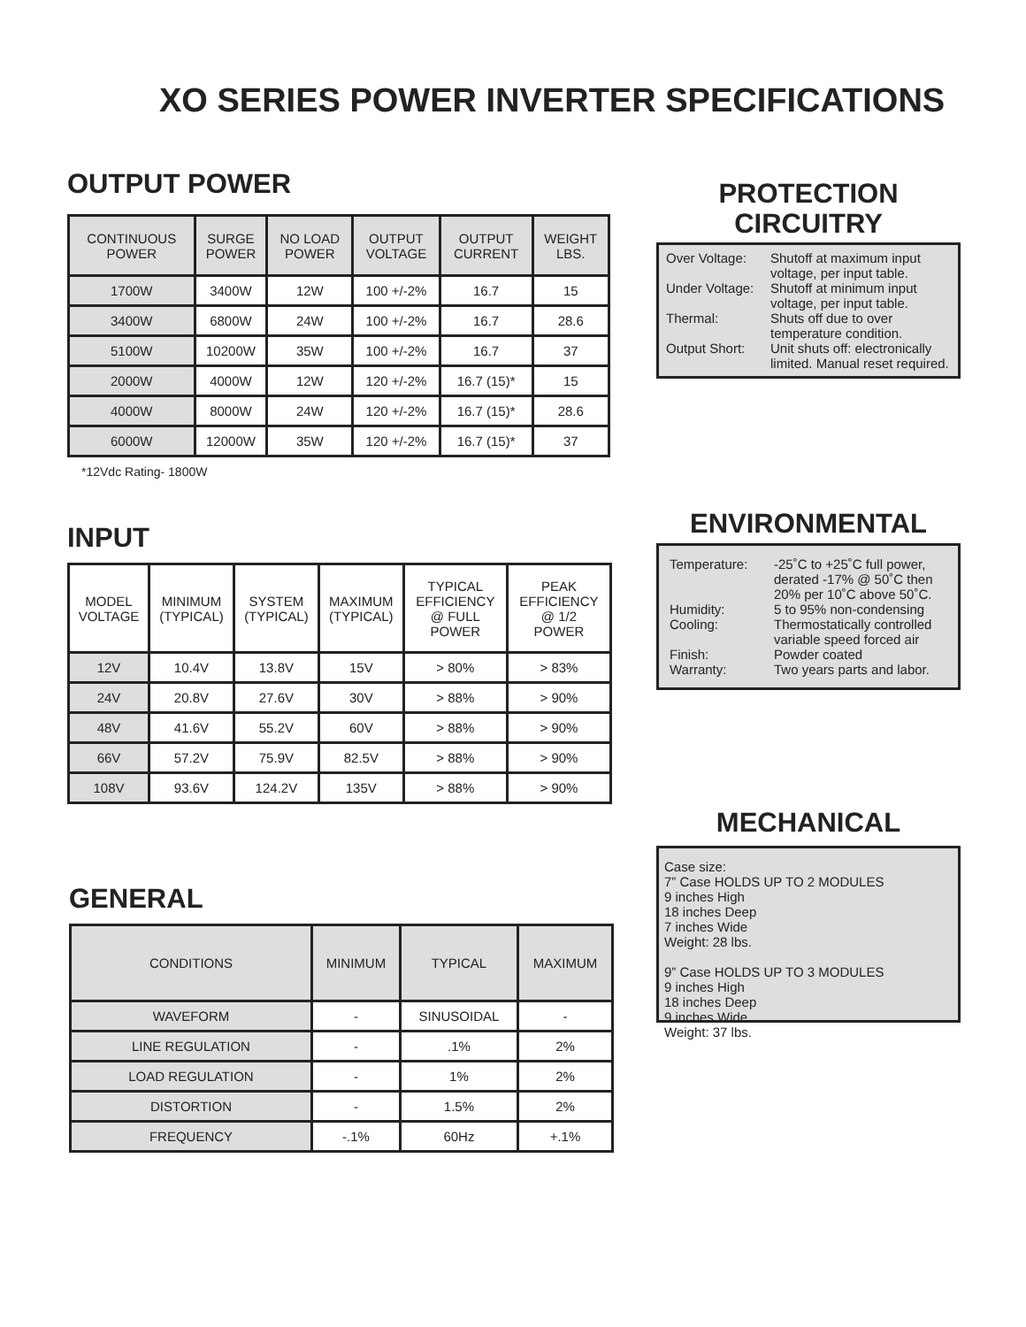XO SERIES POWER INVERTER SPECIFICATIONS
OUTPUT POWER
| CONTINUOUS POWER | SURGE POWER | NO LOAD POWER | OUTPUT VOLTAGE | OUTPUT CURRENT | WEIGHT LBS. |
| --- | --- | --- | --- | --- | --- |
| 1700W | 3400W | 12W | 100 +/-2% | 16.7 | 15 |
| 3400W | 6800W | 24W | 100 +/-2% | 16.7 | 28.6 |
| 5100W | 10200W | 35W | 100 +/-2% | 16.7 | 37 |
| 2000W | 4000W | 12W | 120 +/-2% | 16.7 (15)* | 15 |
| 4000W | 8000W | 24W | 120 +/-2% | 16.7 (15)* | 28.6 |
| 6000W | 12000W | 35W | 120 +/-2% | 16.7 (15)* | 37 |
*12Vdc Rating- 1800W
PROTECTION
CIRCUITRY
Over Voltage: Shutoff at maximum input voltage, per input table.
Under Voltage: Shutoff at minimum input voltage, per input table.
Thermal: Shuts off due to over temperature condition.
Output Short: Unit shuts off: electronically limited. Manual reset required.
INPUT
| MODEL VOLTAGE | MINIMUM (TYPICAL) | SYSTEM (TYPICAL) | MAXIMUM (TYPICAL) | TYPICAL EFFICIENCY @ FULL POWER | PEAK EFFICIENCY @ 1/2 POWER |
| --- | --- | --- | --- | --- | --- |
| 12V | 10.4V | 13.8V | 15V | > 80% | > 83% |
| 24V | 20.8V | 27.6V | 30V | > 88% | > 90% |
| 48V | 41.6V | 55.2V | 60V | > 88% | > 90% |
| 66V | 57.2V | 75.9V | 82.5V | > 88% | > 90% |
| 108V | 93.6V | 124.2V | 135V | > 88% | > 90% |
ENVIRONMENTAL
Temperature: -25˚C to +25˚C full power, derated -17% @ 50˚C then 20% per 10˚C above 50˚C.
Humidity: 5 to 95% non-condensing
Cooling: Thermostatically controlled variable speed forced air
Finish: Powder coated
Warranty: Two years parts and labor.
MECHANICAL
Case size:
7” Case HOLDS UP TO 2 MODULES
9 inches High
18 inches Deep
7 inches Wide
Weight: 28 lbs.
9” Case HOLDS UP TO 3 MODULES
9 inches High
18 inches Deep
9 inches Wide
Weight: 37 lbs.
GENERAL
| CONDITIONS | MINIMUM | TYPICAL | MAXIMUM |
| --- | --- | --- | --- |
| WAVEFORM | - | SINUSOIDAL | - |
| LINE REGULATION | - | .1% | 2% |
| LOAD REGULATION | - | 1% | 2% |
| DISTORTION | - | 1.5% | 2% |
| FREQUENCY | -.1% | 60Hz | +.1% |